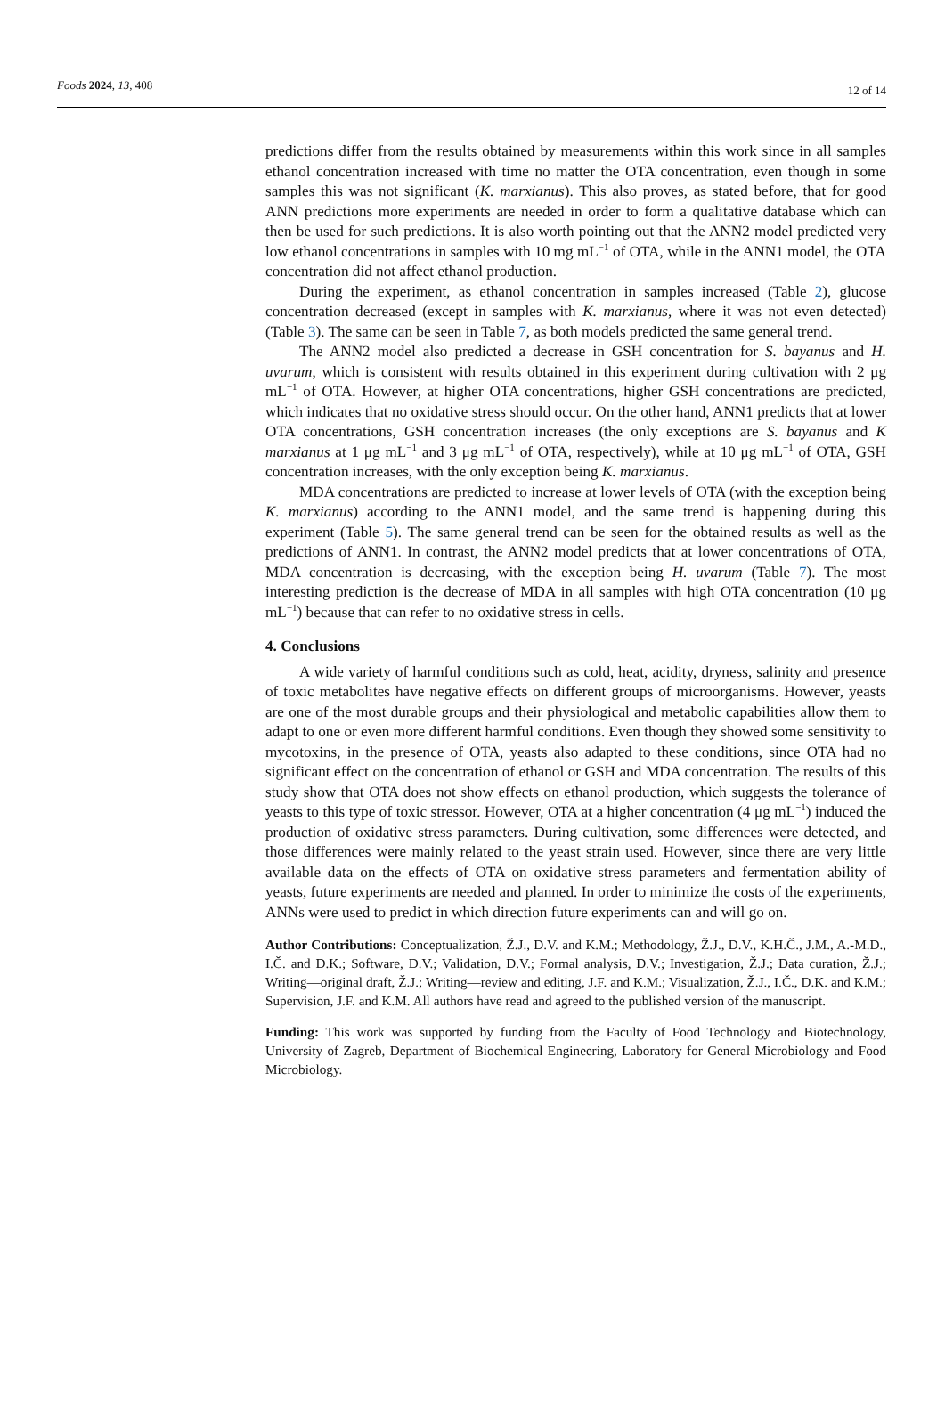Foods 2024, 13, 408 12 of 14
predictions differ from the results obtained by measurements within this work since in all samples ethanol concentration increased with time no matter the OTA concentration, even though in some samples this was not significant (K. marxianus). This also proves, as stated before, that for good ANN predictions more experiments are needed in order to form a qualitative database which can then be used for such predictions. It is also worth pointing out that the ANN2 model predicted very low ethanol concentrations in samples with 10 mg mL<sup>−1</sup> of OTA, while in the ANN1 model, the OTA concentration did not affect ethanol production.
During the experiment, as ethanol concentration in samples increased (Table 2), glucose concentration decreased (except in samples with K. marxianus, where it was not even detected) (Table 3). The same can be seen in Table 7, as both models predicted the same general trend.
The ANN2 model also predicted a decrease in GSH concentration for S. bayanus and H. uvarum, which is consistent with results obtained in this experiment during cultivation with 2 μg mL<sup>−1</sup> of OTA. However, at higher OTA concentrations, higher GSH concentrations are predicted, which indicates that no oxidative stress should occur. On the other hand, ANN1 predicts that at lower OTA concentrations, GSH concentration increases (the only exceptions are S. bayanus and K marxianus at 1 μg mL<sup>−1</sup> and 3 μg mL<sup>−1</sup> of OTA, respectively), while at 10 μg mL<sup>−1</sup> of OTA, GSH concentration increases, with the only exception being K. marxianus.
MDA concentrations are predicted to increase at lower levels of OTA (with the exception being K. marxianus) according to the ANN1 model, and the same trend is happening during this experiment (Table 5). The same general trend can be seen for the obtained results as well as the predictions of ANN1. In contrast, the ANN2 model predicts that at lower concentrations of OTA, MDA concentration is decreasing, with the exception being H. uvarum (Table 7). The most interesting prediction is the decrease of MDA in all samples with high OTA concentration (10 μg mL<sup>−1</sup>) because that can refer to no oxidative stress in cells.
4. Conclusions
A wide variety of harmful conditions such as cold, heat, acidity, dryness, salinity and presence of toxic metabolites have negative effects on different groups of microorganisms. However, yeasts are one of the most durable groups and their physiological and metabolic capabilities allow them to adapt to one or even more different harmful conditions. Even though they showed some sensitivity to mycotoxins, in the presence of OTA, yeasts also adapted to these conditions, since OTA had no significant effect on the concentration of ethanol or GSH and MDA concentration. The results of this study show that OTA does not show effects on ethanol production, which suggests the tolerance of yeasts to this type of toxic stressor. However, OTA at a higher concentration (4 μg mL<sup>−1</sup>) induced the production of oxidative stress parameters. During cultivation, some differences were detected, and those differences were mainly related to the yeast strain used. However, since there are very little available data on the effects of OTA on oxidative stress parameters and fermentation ability of yeasts, future experiments are needed and planned. In order to minimize the costs of the experiments, ANNs were used to predict in which direction future experiments can and will go on.
Author Contributions: Conceptualization, Ž.J., D.V. and K.M.; Methodology, Ž.J., D.V., K.H.Č., J.M., A.-M.D., I.Č. and D.K.; Software, D.V.; Validation, D.V.; Formal analysis, D.V.; Investigation, Ž.J.; Data curation, Ž.J.; Writing—original draft, Ž.J.; Writing—review and editing, J.F. and K.M.; Visualization, Ž.J., I.Č., D.K. and K.M.; Supervision, J.F. and K.M. All authors have read and agreed to the published version of the manuscript.
Funding: This work was supported by funding from the Faculty of Food Technology and Biotechnology, University of Zagreb, Department of Biochemical Engineering, Laboratory for General Microbiology and Food Microbiology.